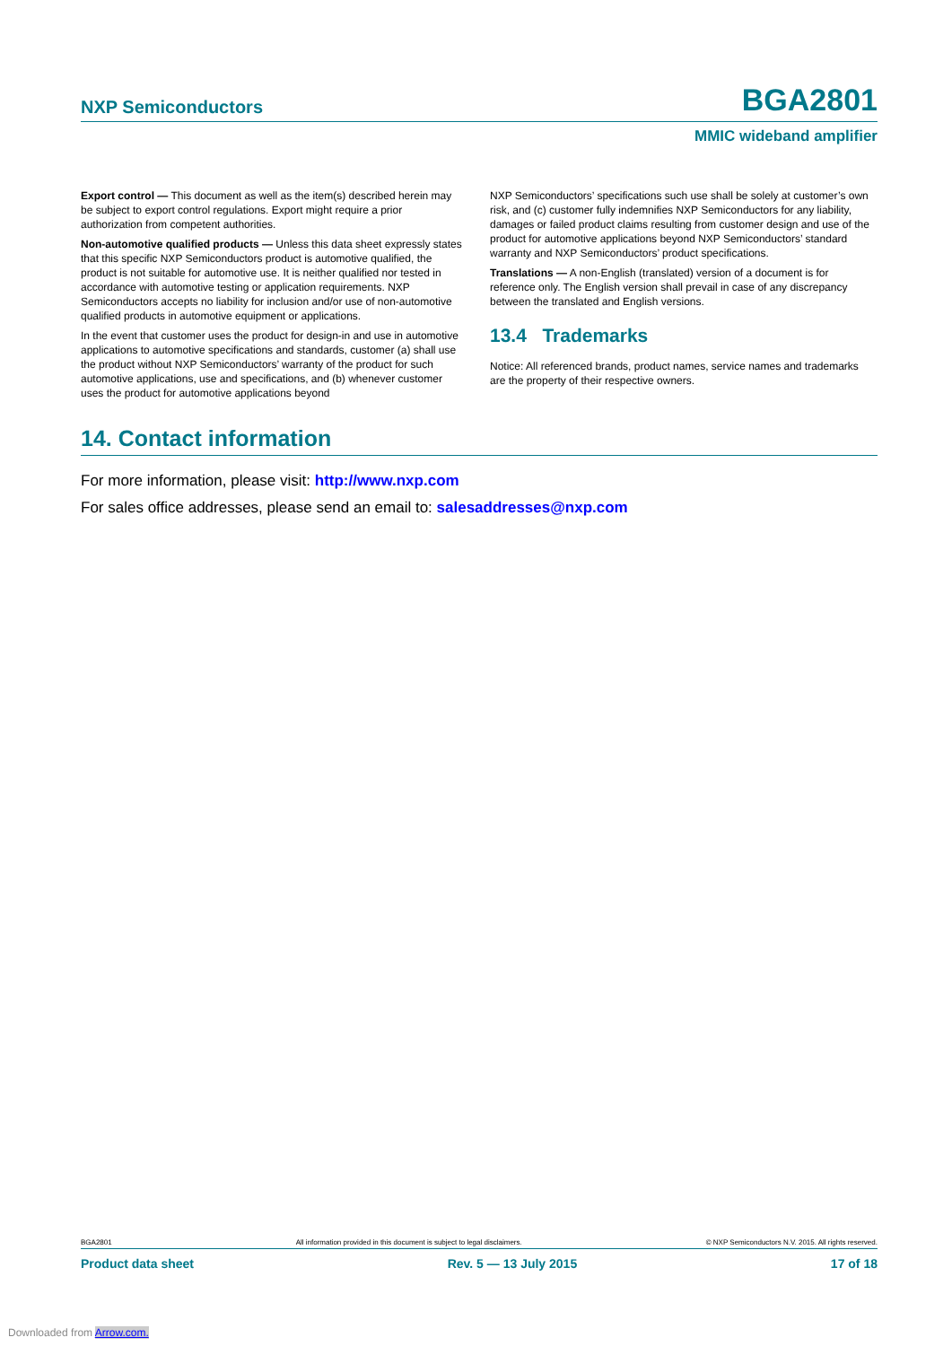NXP Semiconductors BGA2801
MMIC wideband amplifier
Export control — This document as well as the item(s) described herein may be subject to export control regulations. Export might require a prior authorization from competent authorities.
Non-automotive qualified products — Unless this data sheet expressly states that this specific NXP Semiconductors product is automotive qualified, the product is not suitable for automotive use. It is neither qualified nor tested in accordance with automotive testing or application requirements. NXP Semiconductors accepts no liability for inclusion and/or use of non-automotive qualified products in automotive equipment or applications.
In the event that customer uses the product for design-in and use in automotive applications to automotive specifications and standards, customer (a) shall use the product without NXP Semiconductors’ warranty of the product for such automotive applications, use and specifications, and (b) whenever customer uses the product for automotive applications beyond
NXP Semiconductors’ specifications such use shall be solely at customer’s own risk, and (c) customer fully indemnifies NXP Semiconductors for any liability, damages or failed product claims resulting from customer design and use of the product for automotive applications beyond NXP Semiconductors’ standard warranty and NXP Semiconductors’ product specifications.
Translations — A non-English (translated) version of a document is for reference only. The English version shall prevail in case of any discrepancy between the translated and English versions.
13.4 Trademarks
Notice: All referenced brands, product names, service names and trademarks are the property of their respective owners.
14. Contact information
For more information, please visit: http://www.nxp.com
For sales office addresses, please send an email to: salesaddresses@nxp.com
BGA2801 All information provided in this document is subject to legal disclaimers. © NXP Semiconductors N.V. 2015. All rights reserved.
Product data sheet Rev. 5 — 13 July 2015 17 of 18
Downloaded from Arrow.com.